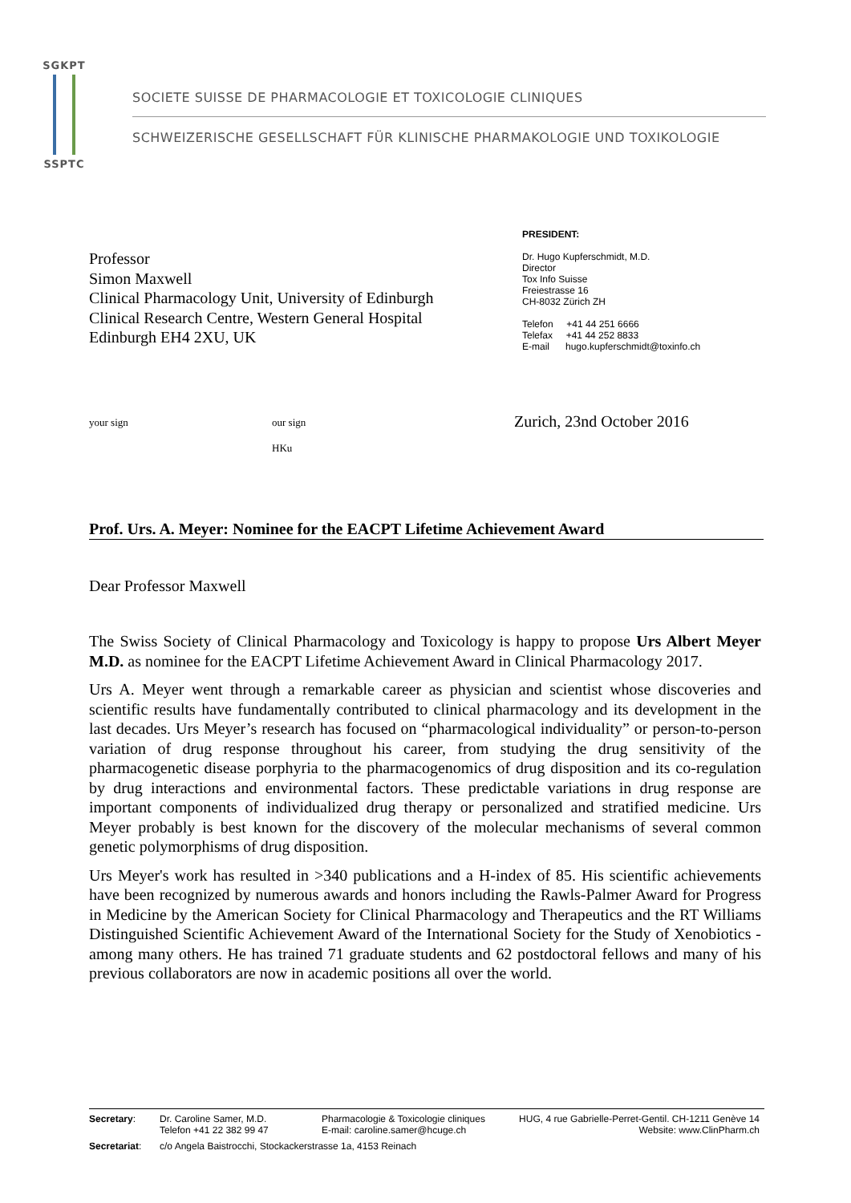SGKPT
SSPTC
SOCIETE SUISSE DE PHARMACOLOGIE ET TOXICOLOGIE CLINIQUES
SCHWEIZERISCHE GESELLSCHAFT FÜR KLINISCHE PHARMAKOLOGIE UND TOXIKOLOGIE
Professor
Simon Maxwell
Clinical Pharmacology Unit, University of Edinburgh
Clinical Research Centre, Western General Hospital
Edinburgh EH4 2XU, UK
PRESIDENT:
Dr. Hugo Kupferschmidt, M.D.
Director
Tox Info Suisse
Freiestrasse 16
CH-8032 Zürich ZH
Telefon +41 44 251 6666
Telefax +41 44 252 8833
E-mail hugo.kupferschmidt@toxinfo.ch
your sign our sign
HKu
Zurich, 23nd October 2016
Prof. Urs. A. Meyer: Nominee for the EACPT Lifetime Achievement Award
Dear Professor Maxwell
The Swiss Society of Clinical Pharmacology and Toxicology is happy to propose Urs Albert Meyer M.D. as nominee for the EACPT Lifetime Achievement Award in Clinical Pharmacology 2017.
Urs A. Meyer went through a remarkable career as physician and scientist whose discoveries and scientific results have fundamentally contributed to clinical pharmacology and its development in the last decades. Urs Meyer’s research has focused on “pharmacological individuality” or person-to-person variation of drug response throughout his career, from studying the drug sensitivity of the pharmacogenetic disease porphyria to the pharmacogenomics of drug disposition and its co-regulation by drug interactions and environmental factors. These predictable variations in drug response are important components of individualized drug therapy or personalized and stratified medicine. Urs Meyer probably is best known for the discovery of the molecular mechanisms of several common genetic polymorphisms of drug disposition.
Urs Meyer's work has resulted in >340 publications and a H-index of 85. His scientific achievements have been recognized by numerous awards and honors including the Rawls-Palmer Award for Progress in Medicine by the American Society for Clinical Pharmacology and Therapeutics and the RT Williams Distinguished Scientific Achievement Award of the International Society for the Study of Xenobiotics - among many others. He has trained 71 graduate students and 62 postdoctoral fellows and many of his previous collaborators are now in academic positions all over the world.
| Secretary : | Dr. Caroline Samer, M.D. Telefon +41 22 382 99 47 | Pharmacologie & Toxicologie cliniques E-mail: caroline.samer@hcuge.ch | HUG, 4 rue Gabrielle-Perret-Gentil. CH-1211 Genève 14 Website: www.ClinPharm.ch |
| Secretariat : | c/o Angela Baistrocchi, Stockackerstrasse 1a, 4153 Reinach | | |